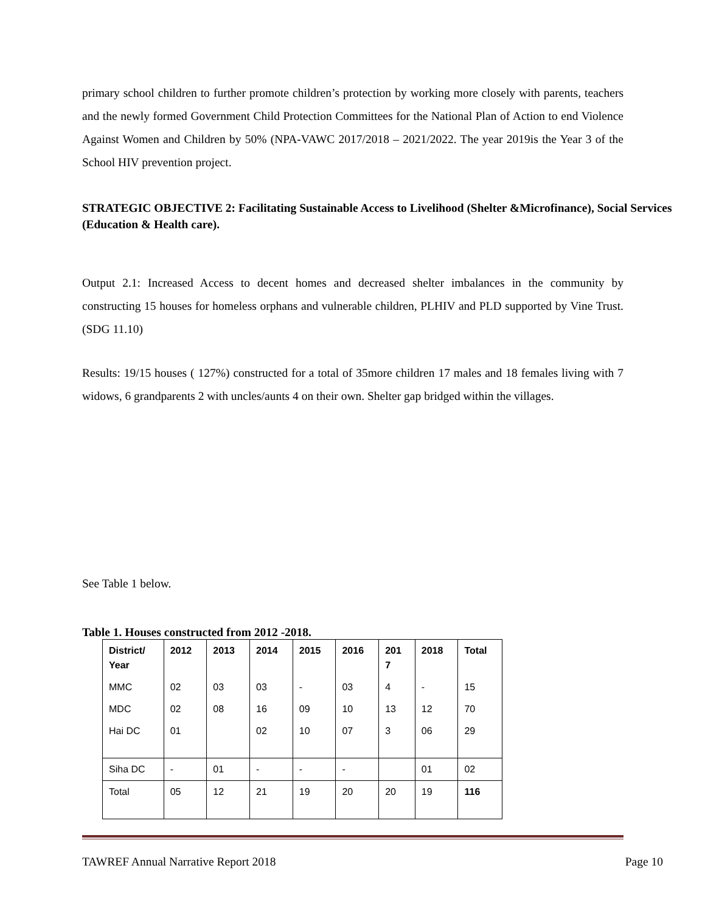primary school children to further promote children’s protection by working more closely with parents, teachers and the newly formed Government Child Protection Committees for the National Plan of Action to end Violence Against Women and Children by 50% (NPA-VAWC 2017/2018 – 2021/2022. The year 2019is the Year 3 of the School HIV prevention project.
STRATEGIC OBJECTIVE 2: Facilitating Sustainable Access to Livelihood (Shelter &Microfinance), Social Services (Education & Health care).
Output 2.1: Increased Access to decent homes and decreased shelter imbalances in the community by constructing 15 houses for homeless orphans and vulnerable children, PLHIV and PLD supported by Vine Trust.(SDG 11.10)
Results: 19/15 houses ( 127%) constructed for a total of 35more children 17 males and 18 females living with 7 widows, 6 grandparents 2 with uncles/aunts 4 on their own. Shelter gap bridged within the villages.
See Table 1 below.
Table 1. Houses constructed from 2012 -2018.
| District/ Year | 2012 | 2013 | 2014 | 2015 | 2016 | 201 7 | 2018 | Total |
| --- | --- | --- | --- | --- | --- | --- | --- | --- |
| MMC | 02 | 03 | 03 | - | 03 | 4 | - | 15 |
| MDC | 02 | 08 | 16 | 09 | 10 | 13 | 12 | 70 |
| Hai DC | 01 | | 02 | 10 | 07 | 3 | 06 | 29 |
| Siha DC | - | 01 | - | - | - | | 01 | 02 |
| Total | 05 | 12 | 21 | 19 | 20 | 20 | 19 | 116 |
TAWREF Annual Narrative Report 2018 Page 10